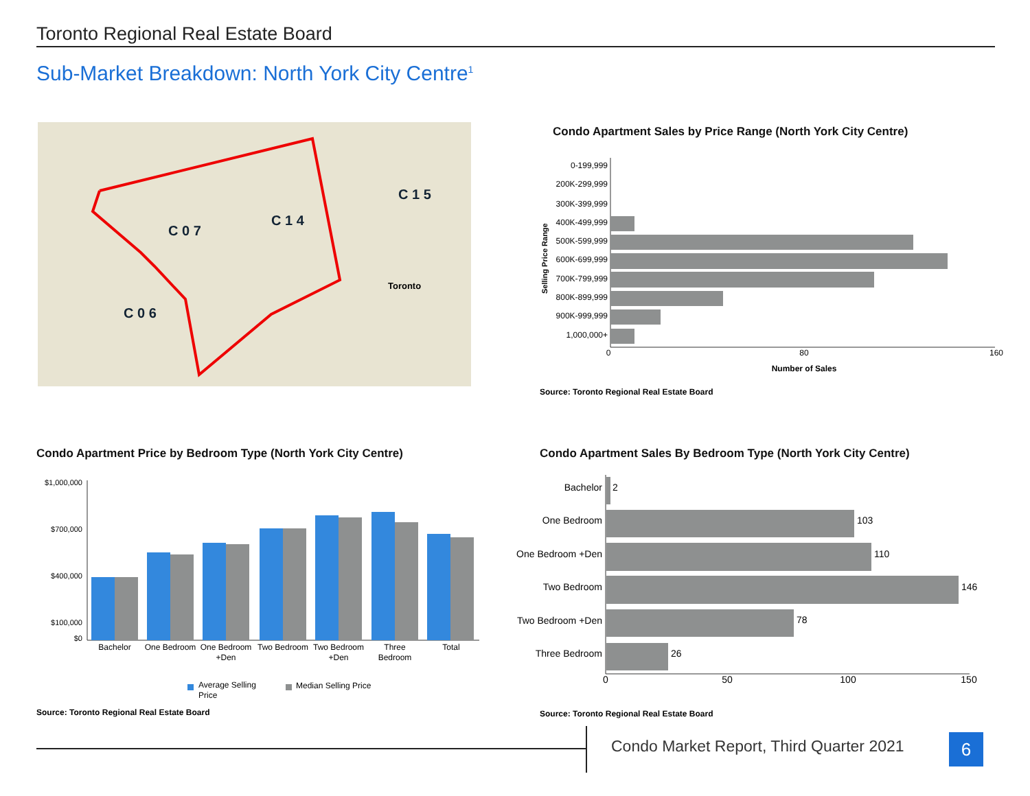Toronto Regional Real Estate Board
Sub-Market Breakdown: North York City Centre<sup>1</sup>
C 0 7
C 1 4
C 1 5
C 0 6
Toronto
Condo Apartment Sales by Price Range (North York City Centre)
0-199,999
200K-299,999
300K-399,999
400K-499,999
500K-599,999
600K-699,999
700K-799,999
800K-899,999
900K-999,999
1,000,000+
0
80
160
Number of Sales
Selling Price Range
Source: Toronto Regional Real Estate Board
Condo Apartment Price by Bedroom Type (North York City Centre)
$1,000,000
$700,000
$400,000
$100,000
$0
Bachelor
One Bedroom
One Bedroom
+Den
Two Bedroom
Two Bedroom
+Den
Three
Bedroom
Total
Average Selling
Price
Median Selling Price
Source: Toronto Regional Real Estate Board
Condo Apartment Sales By Bedroom Type (North York City Centre)
Bachelor
One Bedroom
One Bedroom +Den
Two Bedroom
Two Bedroom +Den
Three Bedroom
2
103
110
146
78
26
0
50
100
150
Source: Toronto Regional Real Estate Board
Condo Market Report, Third Quarter 2021
6